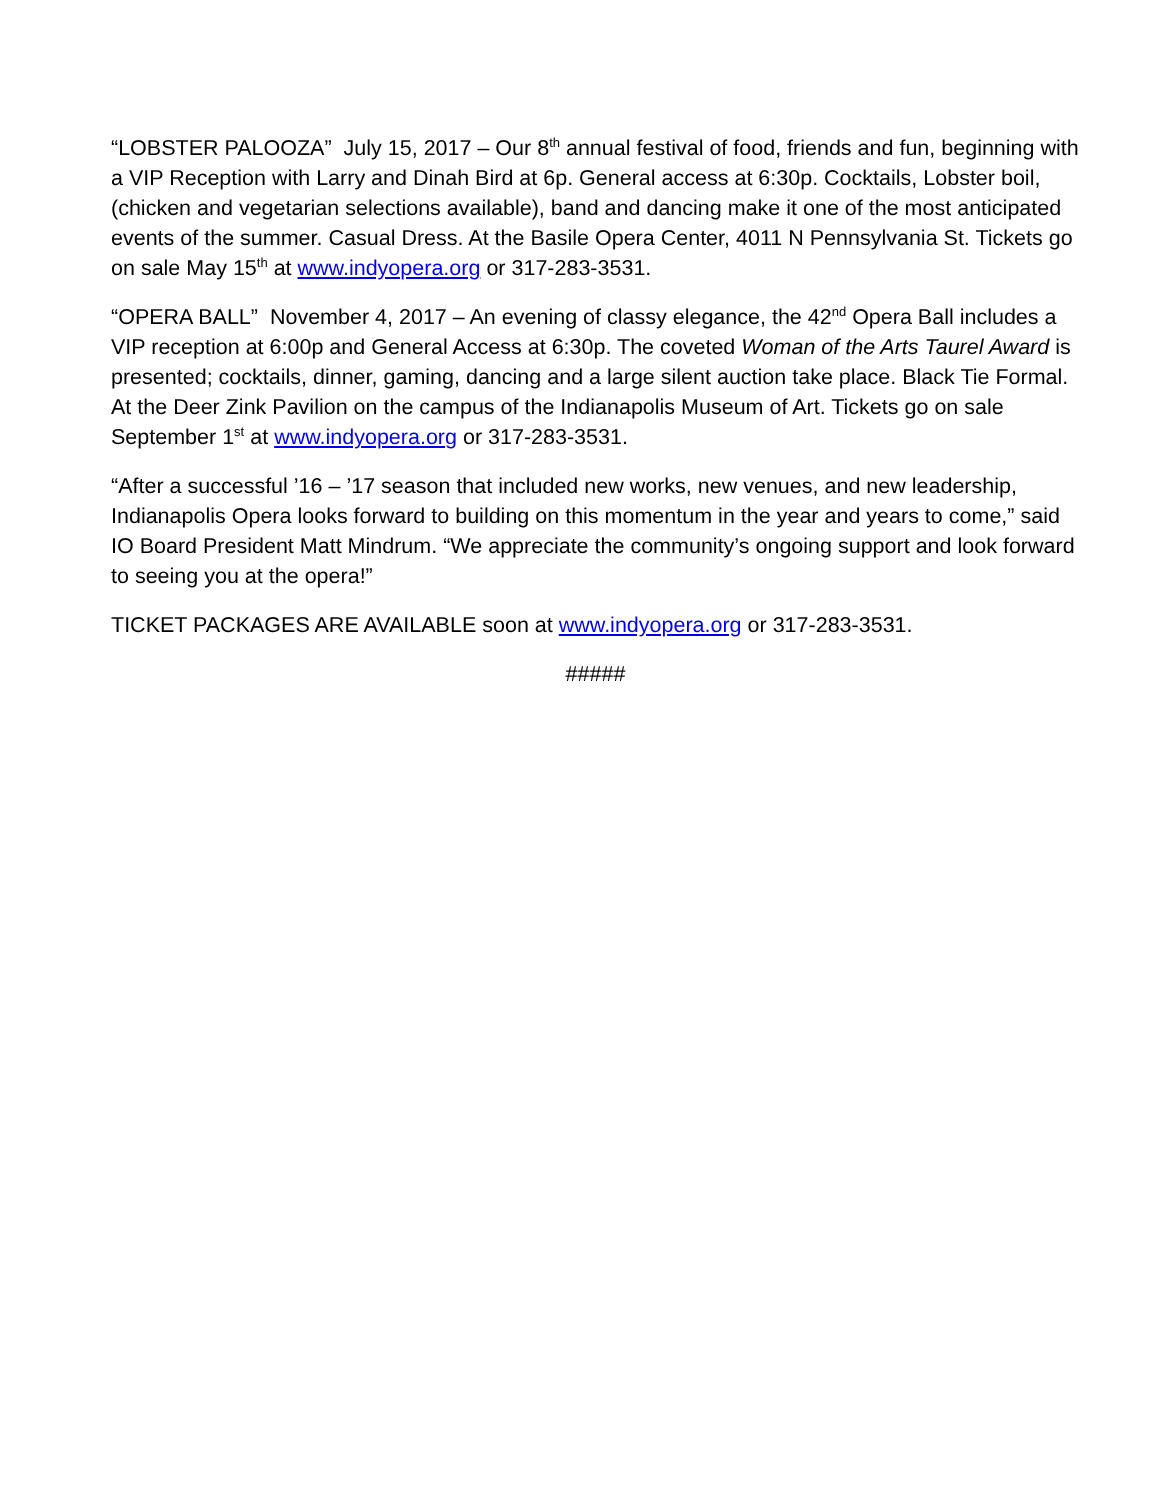“LOBSTER PALOOZA” July 15, 2017 – Our 8<sup>th</sup> annual festival of food, friends and fun, beginning with a VIP Reception with Larry and Dinah Bird at 6p. General access at 6:30p. Cocktails, Lobster boil, (chicken and vegetarian selections available), band and dancing make it one of the most anticipated events of the summer. Casual Dress. At the Basile Opera Center, 4011 N Pennsylvania St. Tickets go on sale May 15<sup>th</sup> at www.indyopera.org or 317-283-3531.
“OPERA BALL” November 4, 2017 – An evening of classy elegance, the 42<sup>nd</sup> Opera Ball includes a VIP reception at 6:00p and General Access at 6:30p. The coveted Woman of the Arts Taurel Award is presented; cocktails, dinner, gaming, dancing and a large silent auction take place. Black Tie Formal. At the Deer Zink Pavilion on the campus of the Indianapolis Museum of Art. Tickets go on sale September 1<sup>st</sup> at www.indyopera.org or 317-283-3531.
“After a successful ’16 – ’17 season that included new works, new venues, and new leadership, Indianapolis Opera looks forward to building on this momentum in the year and years to come,” said IO Board President Matt Mindrum. “We appreciate the community’s ongoing support and look forward to seeing you at the opera!”
TICKET PACKAGES ARE AVAILABLE soon at www.indyopera.org or 317-283-3531.
#####